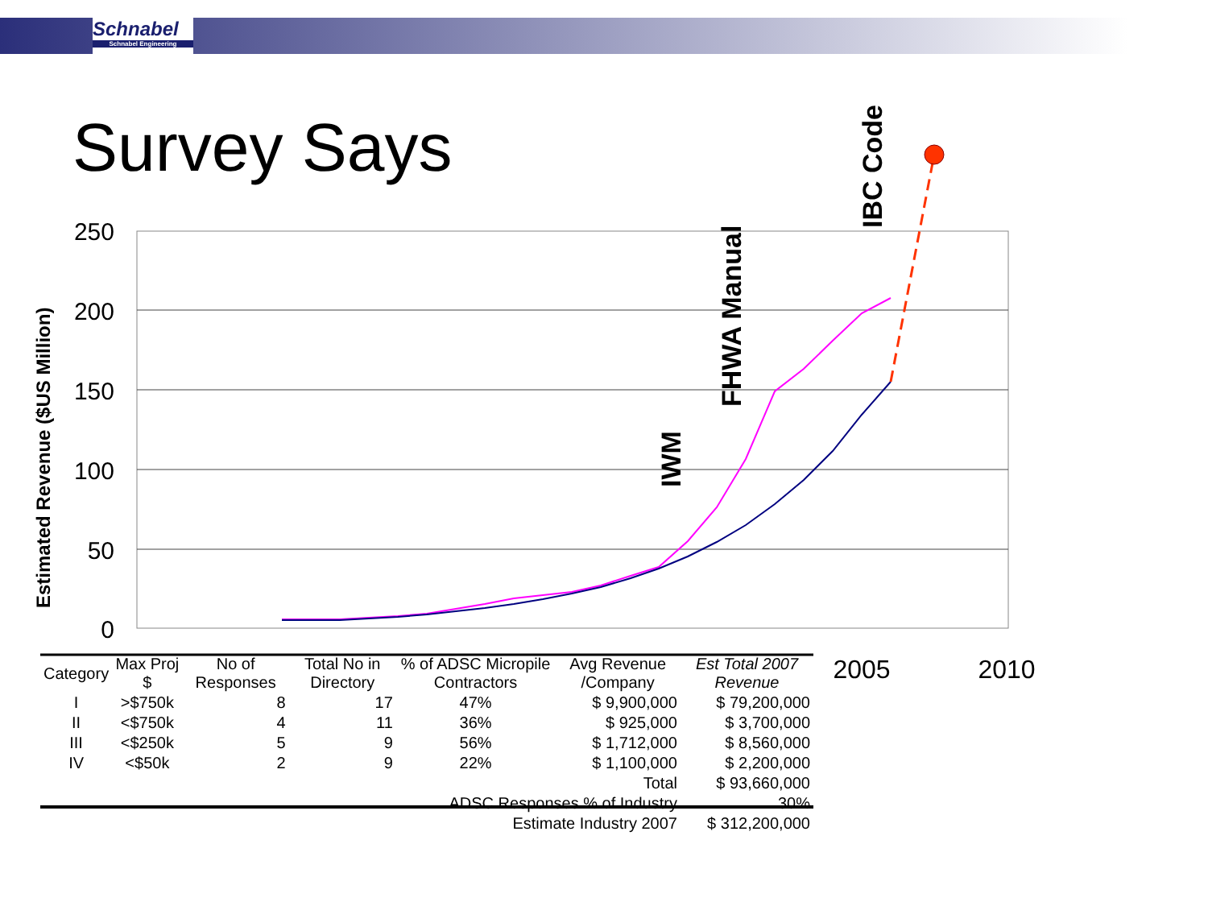Schnabel
Schnabel Engineering
Survey Says
250
200
150
100
50
0
2005
2010
Estimated Revenue ($US Million)
IWM
FHWA Manual
IBC Code
| Category | Max Proj $ | No of Responses | Total No in Directory | % of ADSC Micropile Contractors | Avg Revenue /Company | Est Total 2007 Revenue |
| --- | --- | --- | --- | --- | --- | --- |
| I | >$750k | 8 | 17 | 47% | $ 9,900,000 | $ 79,200,000 |
| II | <$750k | 4 | 11 | 36% | $ 925,000 | $ 3,700,000 |
| III | <$250k | 5 | 9 | 56% | $ 1,712,000 | $ 8,560,000 |
| IV | <$50k | 2 | 9 | 22% | $ 1,100,000 | $ 2,200,000 |
| Total | | | | | | $ 93,660,000 |
| ADSC Responses % of Industry | | | | | | 30% |
| Estimate Industry 2007 | | | | | | $ 312,200,000 |